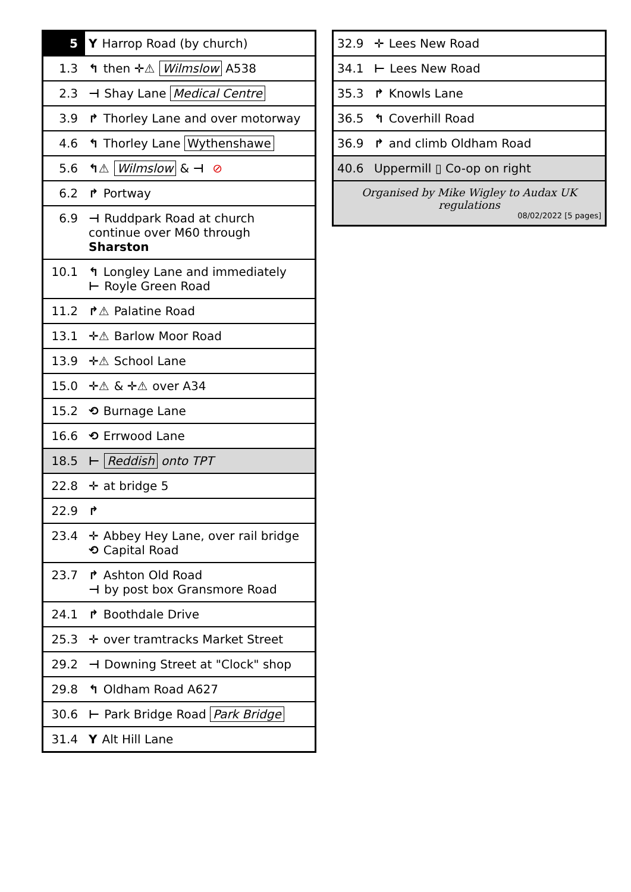| 5 | Y Harrop Road (by church) |
| 1.3 | ↰ then ✛⚠ Wilmslow A538 |
| 2.3 | ⊣ Shay Lane Medical Centre |
| 3.9 | ↱ Thorley Lane and over motorway |
| 4.6 | ↰ Thorley Lane Wythenshawe |
| 5.6 | ↰⚠ Wilmslow & ⊣ ⊘ |
| 6.2 | ↱ Portway |
| 6.9 | ⊣ Ruddpark Road at church continue over M60 through Sharston |
| 10.1 | ↰ Longley Lane and immediately ⊢ Royle Green Road |
| 11.2 | ↱⚠ Palatine Road |
| 13.1 | ✛⚠ Barlow Moor Road |
| 13.9 | ✛⚠ School Lane |
| 15.0 | ✛⚠ & ✛⚠ over A34 |
| 15.2 | ⟲ Burnage Lane |
| 16.6 | ⟲ Errwood Lane |
| 18.5 | ⊢ Reddish onto TPT |
| 22.8 | ✛ at bridge 5 |
| 22.9 | ↱ |
| 23.4 | ✛ Abbey Hey Lane, over rail bridge ⟲ Capital Road |
| 23.7 | ↱ Ashton Old Road ⊣ by post box Gransmore Road |
| 24.1 | ↱ Boothdale Drive |
| 25.3 | ✛ over tramtracks Market Street |
| 29.2 | ⊣ Downing Street at "Clock" shop |
| 29.8 | ↰ Oldham Road A627 |
| 30.6 | ⊢ Park Bridge Road Park Bridge |
| 31.4 | Y Alt Hill Lane |
| 32.9 | ✛ Lees New Road |
| 34.1 | ⊢ Lees New Road |
| 35.3 | ↱ Knowls Lane |
| 36.5 | ↰ Coverhill Road |
| 36.9 | ↱ and climb Oldham Road |
| 40.6 | Uppermill ▯ Co-op on right |
| Organised by Mike Wigley to Audax UK regulations 08/02/2022 [5 pages] | |